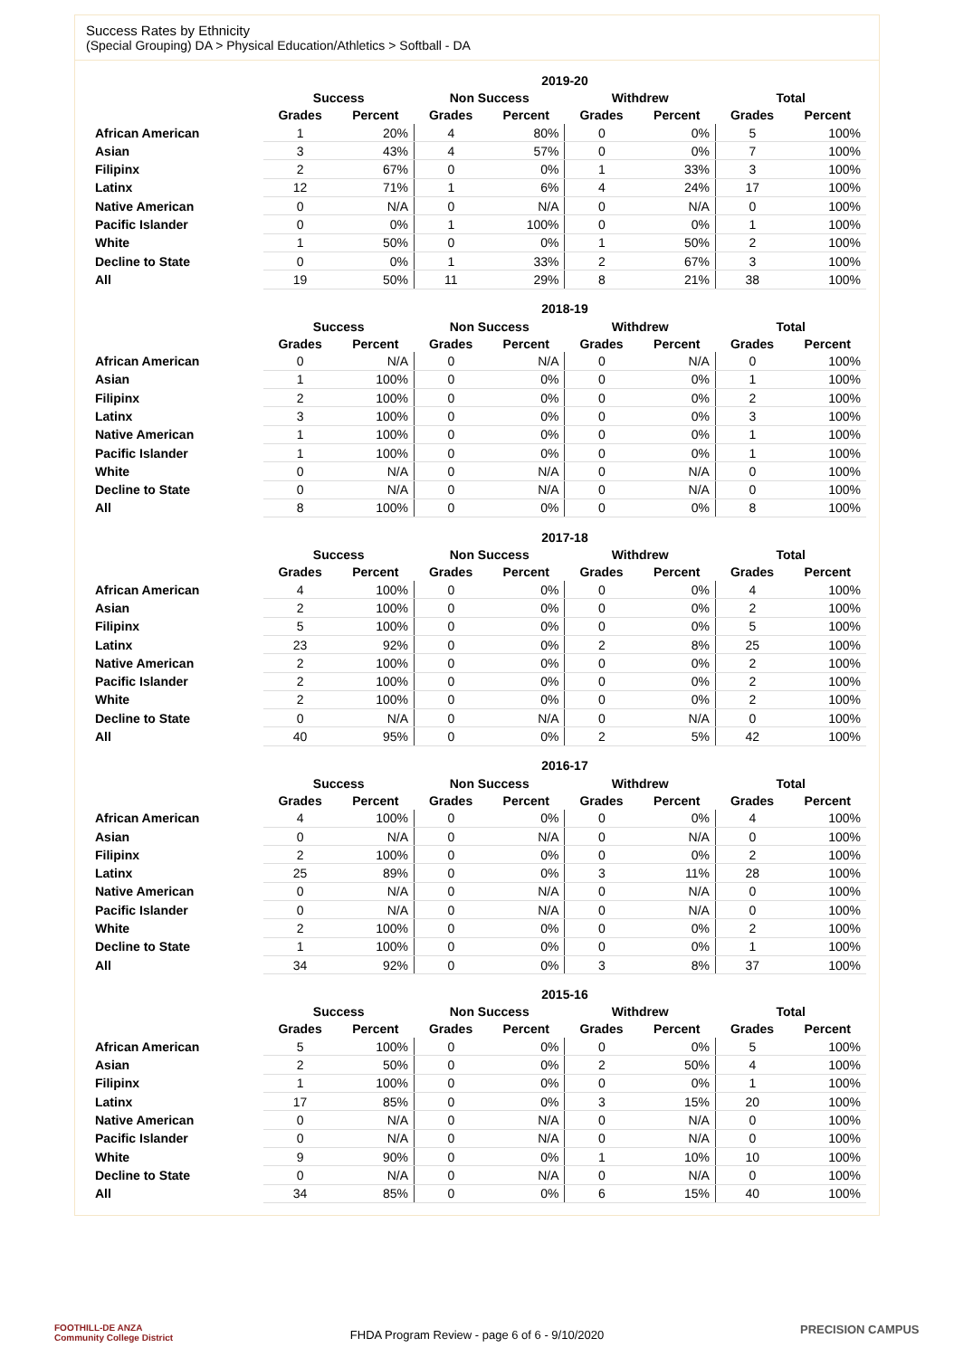Success Rates by Ethnicity
(Special Grouping) DA > Physical Education/Athletics > Softball - DA
| | 2019-20 | | | | | | | |
| --- | --- | --- | --- | --- | --- | --- | --- | --- |
| | Success | | Non Success | | Withdrew | | Total | |
| | Grades | Percent | Grades | Percent | Grades | Percent | Grades | Percent |
| African American | 1 | 20% | 4 | 80% | 0 | 0% | 5 | 100% |
| Asian | 3 | 43% | 4 | 57% | 0 | 0% | 7 | 100% |
| Filipinx | 2 | 67% | 0 | 0% | 1 | 33% | 3 | 100% |
| Latinx | 12 | 71% | 1 | 6% | 4 | 24% | 17 | 100% |
| Native American | 0 | N/A | 0 | N/A | 0 | N/A | 0 | 100% |
| Pacific Islander | 0 | 0% | 1 | 100% | 0 | 0% | 1 | 100% |
| White | 1 | 50% | 0 | 0% | 1 | 50% | 2 | 100% |
| Decline to State | 0 | 0% | 1 | 33% | 2 | 67% | 3 | 100% |
| All | 19 | 50% | 11 | 29% | 8 | 21% | 38 | 100% |
| | 2018-19 | | | | | | | |
| --- | --- | --- | --- | --- | --- | --- | --- | --- |
| | Success | | Non Success | | Withdrew | | Total | |
| | Grades | Percent | Grades | Percent | Grades | Percent | Grades | Percent |
| African American | 0 | N/A | 0 | N/A | 0 | N/A | 0 | 100% |
| Asian | 1 | 100% | 0 | 0% | 0 | 0% | 1 | 100% |
| Filipinx | 2 | 100% | 0 | 0% | 0 | 0% | 2 | 100% |
| Latinx | 3 | 100% | 0 | 0% | 0 | 0% | 3 | 100% |
| Native American | 1 | 100% | 0 | 0% | 0 | 0% | 1 | 100% |
| Pacific Islander | 1 | 100% | 0 | 0% | 0 | 0% | 1 | 100% |
| White | 0 | N/A | 0 | N/A | 0 | N/A | 0 | 100% |
| Decline to State | 0 | N/A | 0 | N/A | 0 | N/A | 0 | 100% |
| All | 8 | 100% | 0 | 0% | 0 | 0% | 8 | 100% |
| | 2017-18 | | | | | | | |
| --- | --- | --- | --- | --- | --- | --- | --- | --- |
| | Success | | Non Success | | Withdrew | | Total | |
| | Grades | Percent | Grades | Percent | Grades | Percent | Grades | Percent |
| African American | 4 | 100% | 0 | 0% | 0 | 0% | 4 | 100% |
| Asian | 2 | 100% | 0 | 0% | 0 | 0% | 2 | 100% |
| Filipinx | 5 | 100% | 0 | 0% | 0 | 0% | 5 | 100% |
| Latinx | 23 | 92% | 0 | 0% | 2 | 8% | 25 | 100% |
| Native American | 2 | 100% | 0 | 0% | 0 | 0% | 2 | 100% |
| Pacific Islander | 2 | 100% | 0 | 0% | 0 | 0% | 2 | 100% |
| White | 2 | 100% | 0 | 0% | 0 | 0% | 2 | 100% |
| Decline to State | 0 | N/A | 0 | N/A | 0 | N/A | 0 | 100% |
| All | 40 | 95% | 0 | 0% | 2 | 5% | 42 | 100% |
| | 2016-17 | | | | | | | |
| --- | --- | --- | --- | --- | --- | --- | --- | --- |
| | Success | | Non Success | | Withdrew | | Total | |
| | Grades | Percent | Grades | Percent | Grades | Percent | Grades | Percent |
| African American | 4 | 100% | 0 | 0% | 0 | 0% | 4 | 100% |
| Asian | 0 | N/A | 0 | N/A | 0 | N/A | 0 | 100% |
| Filipinx | 2 | 100% | 0 | 0% | 0 | 0% | 2 | 100% |
| Latinx | 25 | 89% | 0 | 0% | 3 | 11% | 28 | 100% |
| Native American | 0 | N/A | 0 | N/A | 0 | N/A | 0 | 100% |
| Pacific Islander | 0 | N/A | 0 | N/A | 0 | N/A | 0 | 100% |
| White | 2 | 100% | 0 | 0% | 0 | 0% | 2 | 100% |
| Decline to State | 1 | 100% | 0 | 0% | 0 | 0% | 1 | 100% |
| All | 34 | 92% | 0 | 0% | 3 | 8% | 37 | 100% |
| | 2015-16 | | | | | | | |
| --- | --- | --- | --- | --- | --- | --- | --- | --- |
| | Success | | Non Success | | Withdrew | | Total | |
| | Grades | Percent | Grades | Percent | Grades | Percent | Grades | Percent |
| African American | 5 | 100% | 0 | 0% | 0 | 0% | 5 | 100% |
| Asian | 2 | 50% | 0 | 0% | 2 | 50% | 4 | 100% |
| Filipinx | 1 | 100% | 0 | 0% | 0 | 0% | 1 | 100% |
| Latinx | 17 | 85% | 0 | 0% | 3 | 15% | 20 | 100% |
| Native American | 0 | N/A | 0 | N/A | 0 | N/A | 0 | 100% |
| Pacific Islander | 0 | N/A | 0 | N/A | 0 | N/A | 0 | 100% |
| White | 9 | 90% | 0 | 0% | 1 | 10% | 10 | 100% |
| Decline to State | 0 | N/A | 0 | N/A | 0 | N/A | 0 | 100% |
| All | 34 | 85% | 0 | 0% | 6 | 15% | 40 | 100% |
FOOTHILL-DE ANZA
Community College District
FHDA Program Review - page 6 of 6 - 9/10/2020 PRECISION CAMPUS